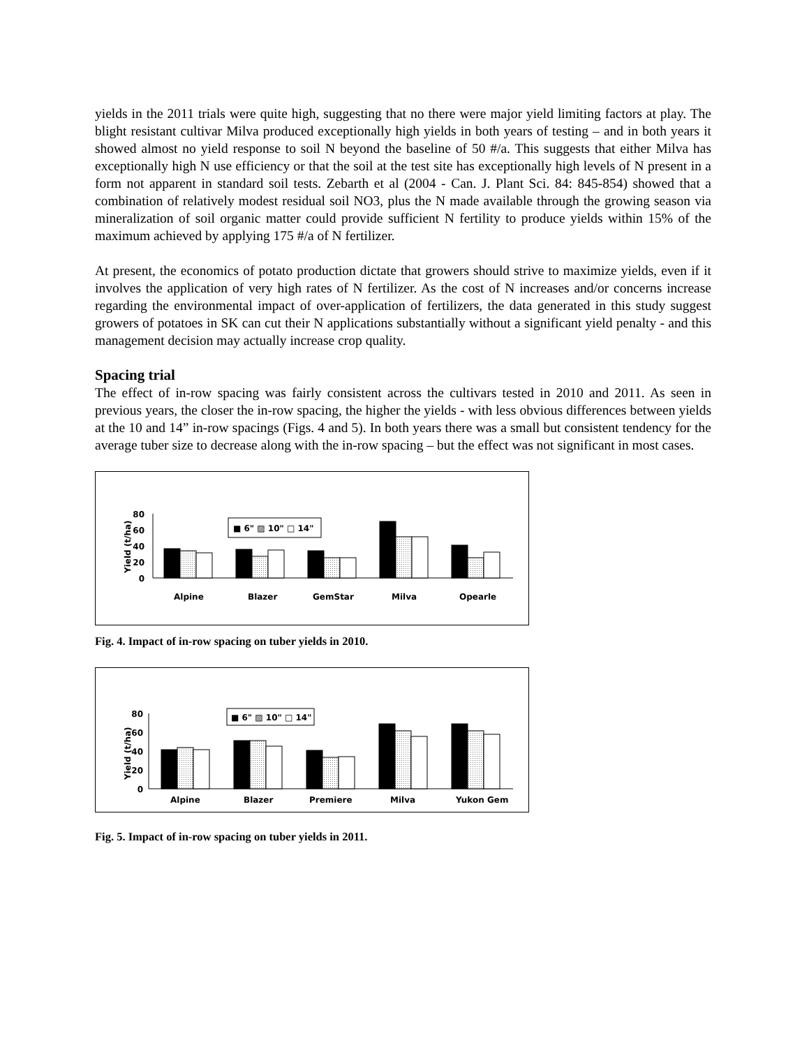yields in the 2011 trials were quite high, suggesting that no there were major yield limiting factors at play. The blight resistant cultivar Milva produced exceptionally high yields in both years of testing – and in both years it showed almost no yield response to soil N beyond the baseline of 50 #/a. This suggests that either Milva has exceptionally high N use efficiency or that the soil at the test site has exceptionally high levels of N present in a form not apparent in standard soil tests. Zebarth et al (2004 - Can. J. Plant Sci. 84: 845-854) showed that a combination of relatively modest residual soil NO3, plus the N made available through the growing season via mineralization of soil organic matter could provide sufficient N fertility to produce yields within 15% of the maximum achieved by applying 175 #/a of N fertilizer.
At present, the economics of potato production dictate that growers should strive to maximize yields, even if it involves the application of very high rates of N fertilizer. As the cost of N increases and/or concerns increase regarding the environmental impact of over-application of fertilizers, the data generated in this study suggest growers of potatoes in SK can cut their N applications substantially without a significant yield penalty - and this management decision may actually increase crop quality.
Spacing trial
The effect of in-row spacing was fairly consistent across the cultivars tested in 2010 and 2011. As seen in previous years, the closer the in-row spacing, the higher the yields - with less obvious differences between yields at the 10 and 14” in-row spacings (Figs. 4 and 5). In both years there was a small but consistent tendency for the average tuber size to decrease along with the in-row spacing – but the effect was not significant in most cases.
Yield (t/ha)
80
60
40
20
0
■ 6" ▨ 10" □ 14"
Alpine
Blazer
GemStar
Milva
Opearle
Fig. 4. Impact of in-row spacing on tuber yields in 2010.
Yield (t/ha)
80
60
40
20
0
■ 6" ▨ 10" □ 14"
Alpine
Blazer
Premiere
Milva
Yukon Gem
Fig. 5. Impact of in-row spacing on tuber yields in 2011.